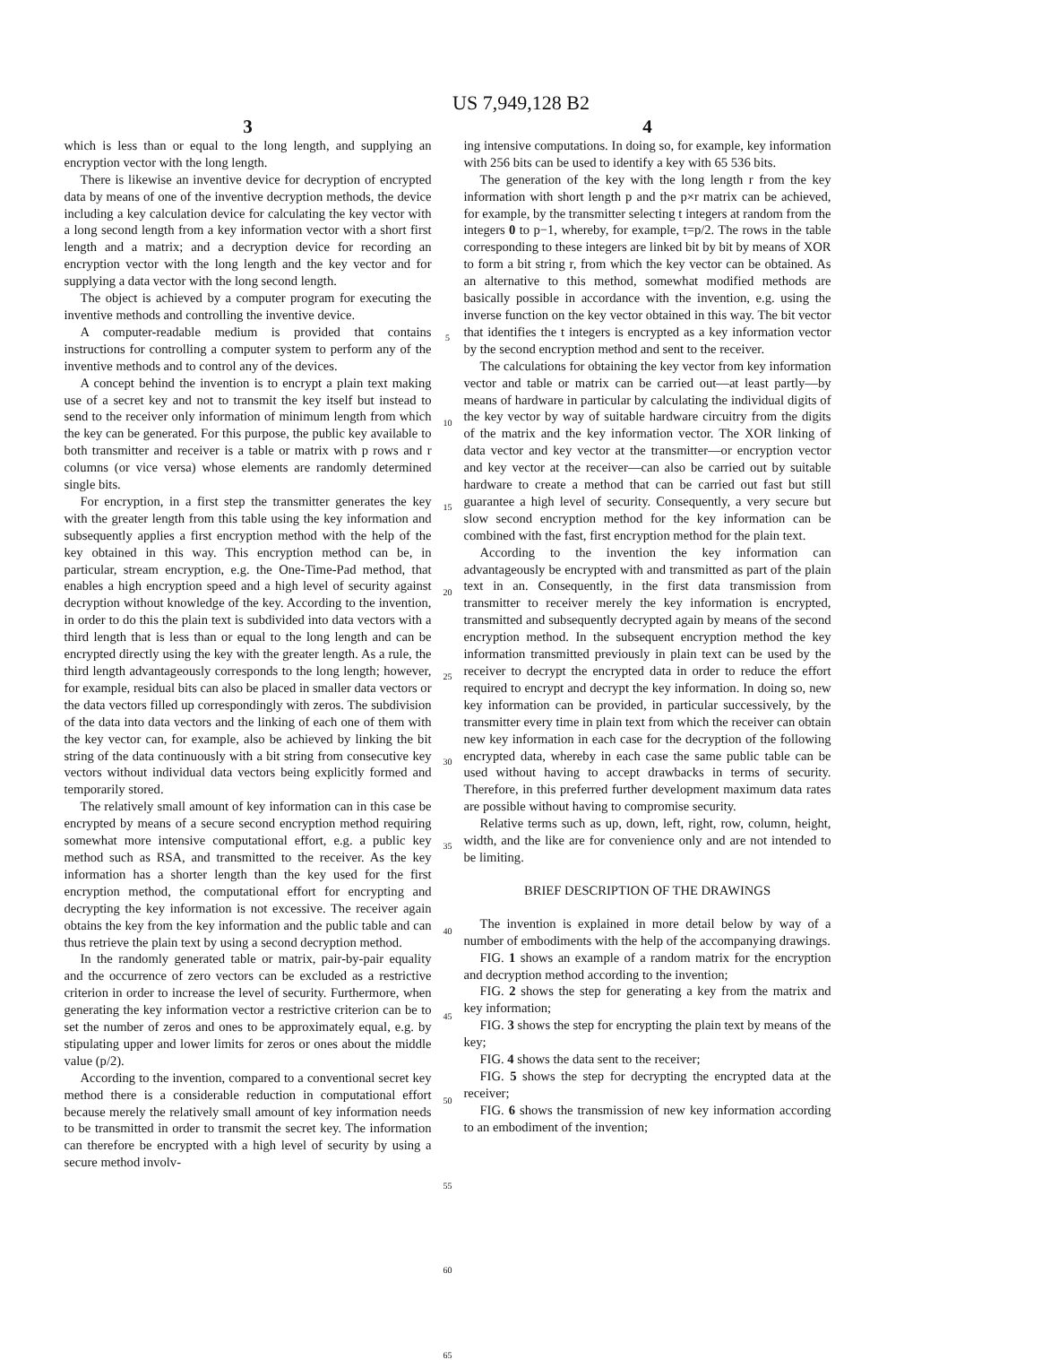US 7,949,128 B2
3
which is less than or equal to the long length, and supplying an encryption vector with the long length.
There is likewise an inventive device for decryption of encrypted data by means of one of the inventive decryption methods, the device including a key calculation device for calculating the key vector with a long second length from a key information vector with a short first length and a matrix; and a decryption device for recording an encryption vector with the long length and the key vector and for supplying a data vector with the long second length.
The object is achieved by a computer program for executing the inventive methods and controlling the inventive device.
A computer-readable medium is provided that contains instructions for controlling a computer system to perform any of the inventive methods and to control any of the devices.
A concept behind the invention is to encrypt a plain text making use of a secret key and not to transmit the key itself but instead to send to the receiver only information of minimum length from which the key can be generated. For this purpose, the public key available to both transmitter and receiver is a table or matrix with p rows and r columns (or vice versa) whose elements are randomly determined single bits.
For encryption, in a first step the transmitter generates the key with the greater length from this table using the key information and subsequently applies a first encryption method with the help of the key obtained in this way. This encryption method can be, in particular, stream encryption, e.g. the One-Time-Pad method, that enables a high encryption speed and a high level of security against decryption without knowledge of the key. According to the invention, in order to do this the plain text is subdivided into data vectors with a third length that is less than or equal to the long length and can be encrypted directly using the key with the greater length. As a rule, the third length advantageously corresponds to the long length; however, for example, residual bits can also be placed in smaller data vectors or the data vectors filled up correspondingly with zeros. The subdivision of the data into data vectors and the linking of each one of them with the key vector can, for example, also be achieved by linking the bit string of the data continuously with a bit string from consecutive key vectors without individual data vectors being explicitly formed and temporarily stored.
The relatively small amount of key information can in this case be encrypted by means of a secure second encryption method requiring somewhat more intensive computational effort, e.g. a public key method such as RSA, and transmitted to the receiver. As the key information has a shorter length than the key used for the first encryption method, the computational effort for encrypting and decrypting the key information is not excessive. The receiver again obtains the key from the key information and the public table and can thus retrieve the plain text by using a second decryption method.
In the randomly generated table or matrix, pair-by-pair equality and the occurrence of zero vectors can be excluded as a restrictive criterion in order to increase the level of security. Furthermore, when generating the key information vector a restrictive criterion can be to set the number of zeros and ones to be approximately equal, e.g. by stipulating upper and lower limits for zeros or ones about the middle value (p/2).
According to the invention, compared to a conventional secret key method there is a considerable reduction in computational effort because merely the relatively small amount of key information needs to be transmitted in order to transmit the secret key. The information can therefore be encrypted with a high level of security by using a secure method involv-
5
10
15
20
25
30
35
40
45
50
55
60
65
4
ing intensive computations. In doing so, for example, key information with 256 bits can be used to identify a key with 65 536 bits.
The generation of the key with the long length r from the key information with short length p and the p×r matrix can be achieved, for example, by the transmitter selecting t integers at random from the integers 0 to p−1, whereby, for example, t=p/2. The rows in the table corresponding to these integers are linked bit by bit by means of XOR to form a bit string r, from which the key vector can be obtained. As an alternative to this method, somewhat modified methods are basically possible in accordance with the invention, e.g. using the inverse function on the key vector obtained in this way. The bit vector that identifies the t integers is encrypted as a key information vector by the second encryption method and sent to the receiver.
The calculations for obtaining the key vector from key information vector and table or matrix can be carried out—at least partly—by means of hardware in particular by calculating the individual digits of the key vector by way of suitable hardware circuitry from the digits of the matrix and the key information vector. The XOR linking of data vector and key vector at the transmitter—or encryption vector and key vector at the receiver—can also be carried out by suitable hardware to create a method that can be carried out fast but still guarantee a high level of security. Consequently, a very secure but slow second encryption method for the key information can be combined with the fast, first encryption method for the plain text.
According to the invention the key information can advantageously be encrypted with and transmitted as part of the plain text in an. Consequently, in the first data transmission from transmitter to receiver merely the key information is encrypted, transmitted and subsequently decrypted again by means of the second encryption method. In the subsequent encryption method the key information transmitted previously in plain text can be used by the receiver to decrypt the encrypted data in order to reduce the effort required to encrypt and decrypt the key information. In doing so, new key information can be provided, in particular successively, by the transmitter every time in plain text from which the receiver can obtain new key information in each case for the decryption of the following encrypted data, whereby in each case the same public table can be used without having to accept drawbacks in terms of security. Therefore, in this preferred further development maximum data rates are possible without having to compromise security.
Relative terms such as up, down, left, right, row, column, height, width, and the like are for convenience only and are not intended to be limiting.
BRIEF DESCRIPTION OF THE DRAWINGS
The invention is explained in more detail below by way of a number of embodiments with the help of the accompanying drawings.
FIG. 1 shows an example of a random matrix for the encryption and decryption method according to the invention;
FIG. 2 shows the step for generating a key from the matrix and key information;
FIG. 3 shows the step for encrypting the plain text by means of the key;
FIG. 4 shows the data sent to the receiver;
FIG. 5 shows the step for decrypting the encrypted data at the receiver;
FIG. 6 shows the transmission of new key information according to an embodiment of the invention;